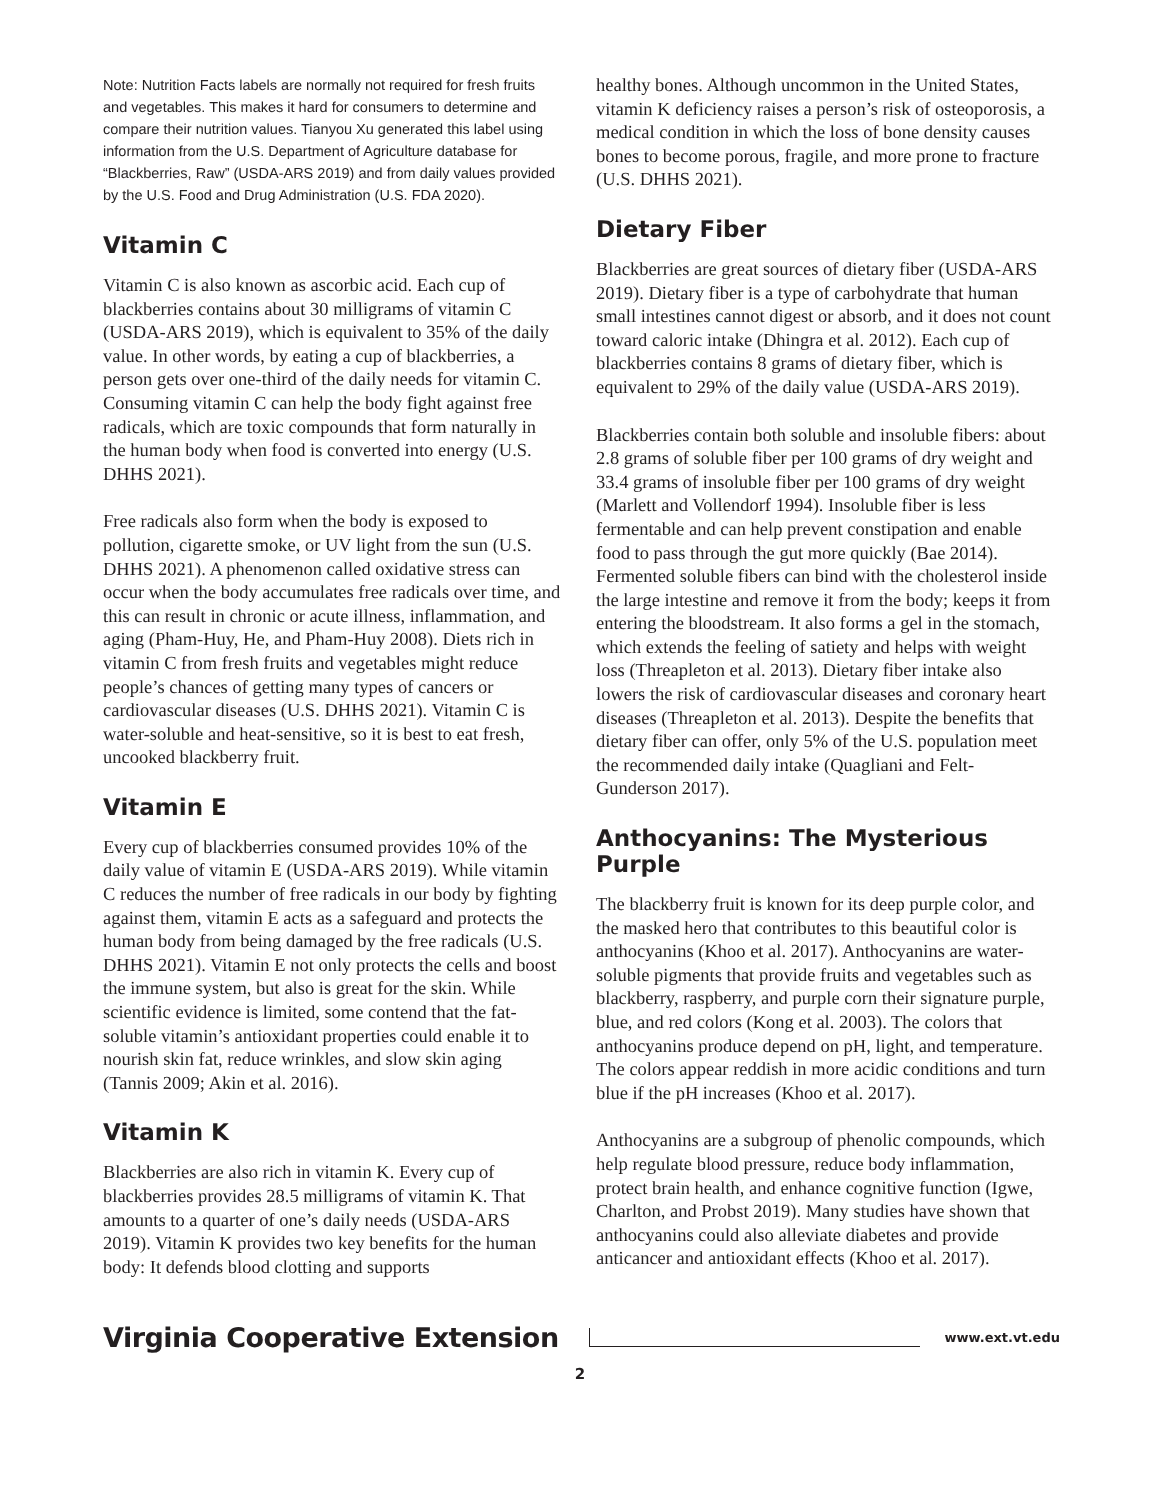Note: Nutrition Facts labels are normally not required for fresh fruits and vegetables. This makes it hard for consumers to determine and compare their nutrition values. Tianyou Xu generated this label using information from the U.S. Department of Agriculture database for “Blackberries, Raw” (USDA-ARS 2019) and from daily values provided by the U.S. Food and Drug Administration (U.S. FDA 2020).
Vitamin C
Vitamin C is also known as ascorbic acid. Each cup of blackberries contains about 30 milligrams of vitamin C (USDA-ARS 2019), which is equivalent to 35% of the daily value. In other words, by eating a cup of blackberries, a person gets over one-third of the daily needs for vitamin C. Consuming vitamin C can help the body fight against free radicals, which are toxic compounds that form naturally in the human body when food is converted into energy (U.S. DHHS 2021).
Free radicals also form when the body is exposed to pollution, cigarette smoke, or UV light from the sun (U.S. DHHS 2021). A phenomenon called oxidative stress can occur when the body accumulates free radicals over time, and this can result in chronic or acute illness, inflammation, and aging (Pham-Huy, He, and Pham-Huy 2008). Diets rich in vitamin C from fresh fruits and vegetables might reduce people’s chances of getting many types of cancers or cardiovascular diseases (U.S. DHHS 2021). Vitamin C is water-soluble and heat-sensitive, so it is best to eat fresh, uncooked blackberry fruit.
Vitamin E
Every cup of blackberries consumed provides 10% of the daily value of vitamin E (USDA-ARS 2019). While vitamin C reduces the number of free radicals in our body by fighting against them, vitamin E acts as a safeguard and protects the human body from being damaged by the free radicals (U.S. DHHS 2021). Vitamin E not only protects the cells and boost the immune system, but also is great for the skin. While scientific evidence is limited, some contend that the fat-soluble vitamin’s antioxidant properties could enable it to nourish skin fat, reduce wrinkles, and slow skin aging (Tannis 2009; Akin et al. 2016).
Vitamin K
Blackberries are also rich in vitamin K. Every cup of blackberries provides 28.5 milligrams of vitamin K. That amounts to a quarter of one’s daily needs (USDA-ARS 2019). Vitamin K provides two key benefits for the human body: It defends blood clotting and supports
healthy bones. Although uncommon in the United States, vitamin K deficiency raises a person’s risk of osteoporosis, a medical condition in which the loss of bone density causes bones to become porous, fragile, and more prone to fracture (U.S. DHHS 2021).
Dietary Fiber
Blackberries are great sources of dietary fiber (USDA-ARS 2019). Dietary fiber is a type of carbohydrate that human small intestines cannot digest or absorb, and it does not count toward caloric intake (Dhingra et al. 2012). Each cup of blackberries contains 8 grams of dietary fiber, which is equivalent to 29% of the daily value (USDA-ARS 2019).
Blackberries contain both soluble and insoluble fibers: about 2.8 grams of soluble fiber per 100 grams of dry weight and 33.4 grams of insoluble fiber per 100 grams of dry weight (Marlett and Vollendorf 1994). Insoluble fiber is less fermentable and can help prevent constipation and enable food to pass through the gut more quickly (Bae 2014). Fermented soluble fibers can bind with the cholesterol inside the large intestine and remove it from the body; keeps it from entering the bloodstream. It also forms a gel in the stomach, which extends the feeling of satiety and helps with weight loss (Threapleton et al. 2013). Dietary fiber intake also lowers the risk of cardiovascular diseases and coronary heart diseases (Threapleton et al. 2013). Despite the benefits that dietary fiber can offer, only 5% of the U.S. population meet the recommended daily intake (Quagliani and Felt-Gunderson 2017).
Anthocyanins: The Mysterious Purple
The blackberry fruit is known for its deep purple color, and the masked hero that contributes to this beautiful color is anthocyanins (Khoo et al. 2017). Anthocyanins are water-soluble pigments that provide fruits and vegetables such as blackberry, raspberry, and purple corn their signature purple, blue, and red colors (Kong et al. 2003). The colors that anthocyanins produce depend on pH, light, and temperature. The colors appear reddish in more acidic conditions and turn blue if the pH increases (Khoo et al. 2017).
Anthocyanins are a subgroup of phenolic compounds, which help regulate blood pressure, reduce body inflammation, protect brain health, and enhance cognitive function (Igwe, Charlton, and Probst 2019). Many studies have shown that anthocyanins could also alleviate diabetes and provide anticancer and antioxidant effects (Khoo et al. 2017).
Virginia Cooperative Extension www.ext.vt.edu
2